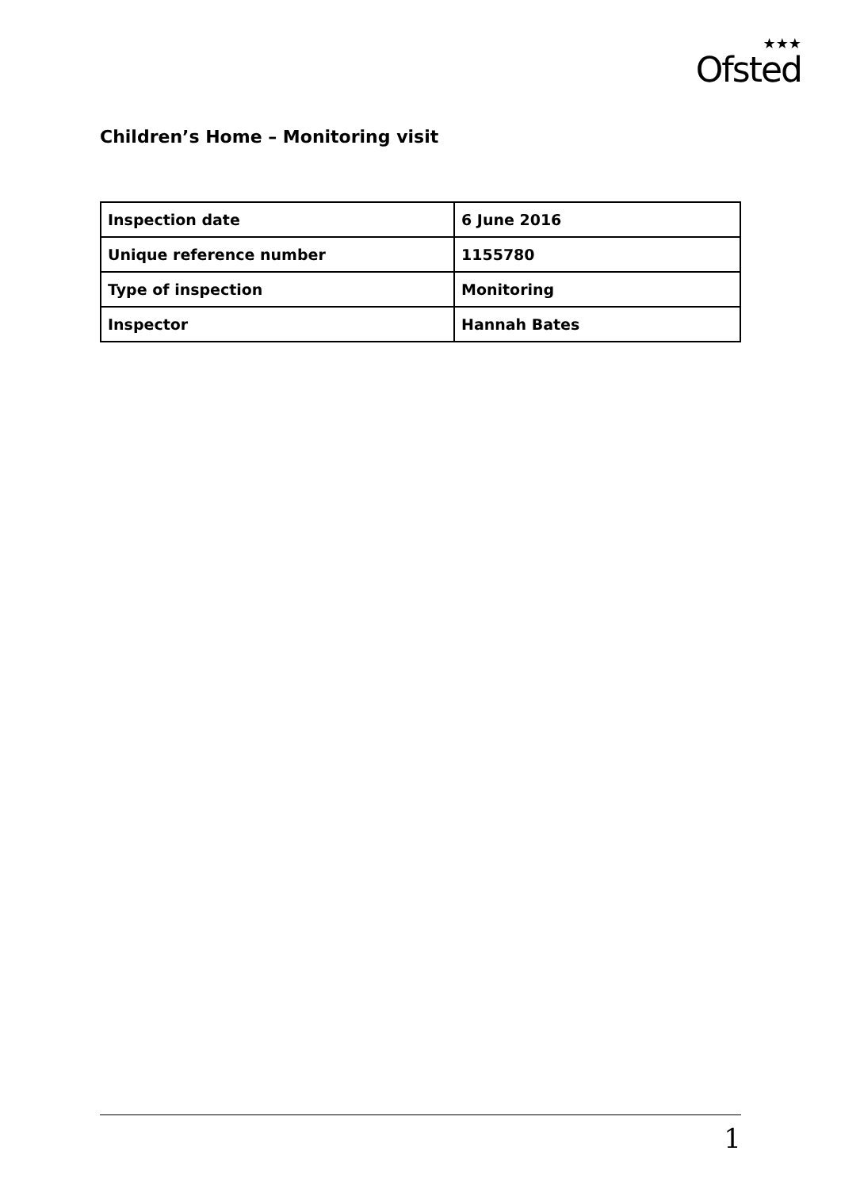★★★
Ofsted
Children’s Home – Monitoring visit
| Inspection date | 6 June 2016 |
| Unique reference number | 1155780 |
| Type of inspection | Monitoring |
| Inspector | Hannah Bates |
1